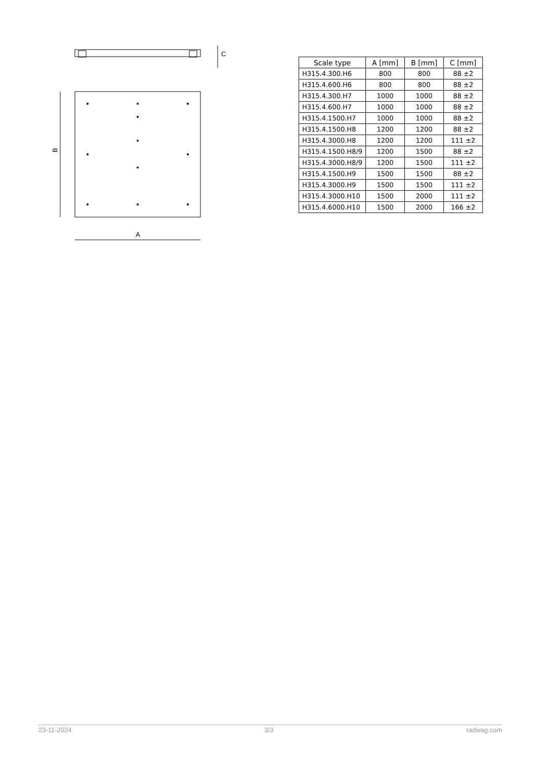C
B
A
| Scale type | A [mm] | B [mm] | C [mm] |
| --- | --- | --- | --- |
| H315.4.300.H6 | 800 | 800 | 88 ±2 |
| H315.4.600.H6 | 800 | 800 | 88 ±2 |
| H315.4.300.H7 | 1000 | 1000 | 88 ±2 |
| H315.4.600.H7 | 1000 | 1000 | 88 ±2 |
| H315.4.1500.H7 | 1000 | 1000 | 88 ±2 |
| H315.4.1500.H8 | 1200 | 1200 | 88 ±2 |
| H315.4.3000.H8 | 1200 | 1200 | 111 ±2 |
| H315.4.1500.H8/9 | 1200 | 1500 | 88 ±2 |
| H315.4.3000.H8/9 | 1200 | 1500 | 111 ±2 |
| H315.4.1500.H9 | 1500 | 1500 | 88 ±2 |
| H315.4.3000.H9 | 1500 | 1500 | 111 ±2 |
| H315.4.3000.H10 | 1500 | 2000 | 111 ±2 |
| H315.4.6000.H10 | 1500 | 2000 | 166 ±2 |
23-11-2024 3/3 radwag.com